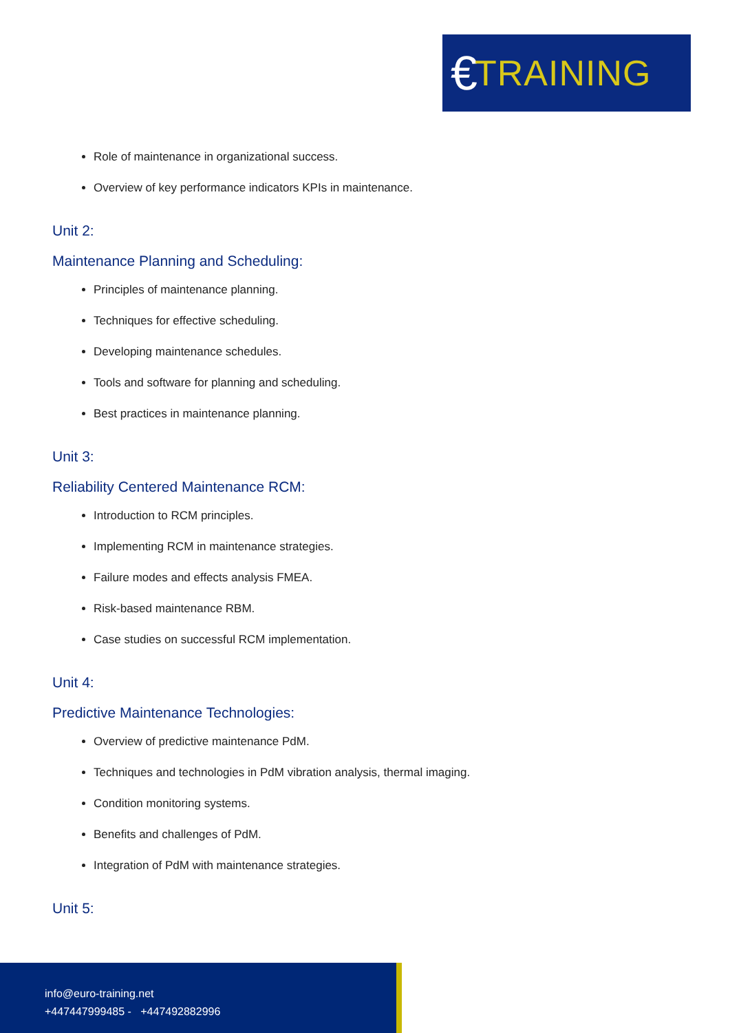€ TRAINING
Role of maintenance in organizational success.
Overview of key performance indicators KPIs in maintenance.
Unit 2:
Maintenance Planning and Scheduling:
Principles of maintenance planning.
Techniques for effective scheduling.
Developing maintenance schedules.
Tools and software for planning and scheduling.
Best practices in maintenance planning.
Unit 3:
Reliability Centered Maintenance RCM:
Introduction to RCM principles.
Implementing RCM in maintenance strategies.
Failure modes and effects analysis FMEA.
Risk-based maintenance RBM.
Case studies on successful RCM implementation.
Unit 4:
Predictive Maintenance Technologies:
Overview of predictive maintenance PdM.
Techniques and technologies in PdM vibration analysis, thermal imaging.
Condition monitoring systems.
Benefits and challenges of PdM.
Integration of PdM with maintenance strategies.
Unit 5:
info@euro-training.net
+447447999485 - +447492882996